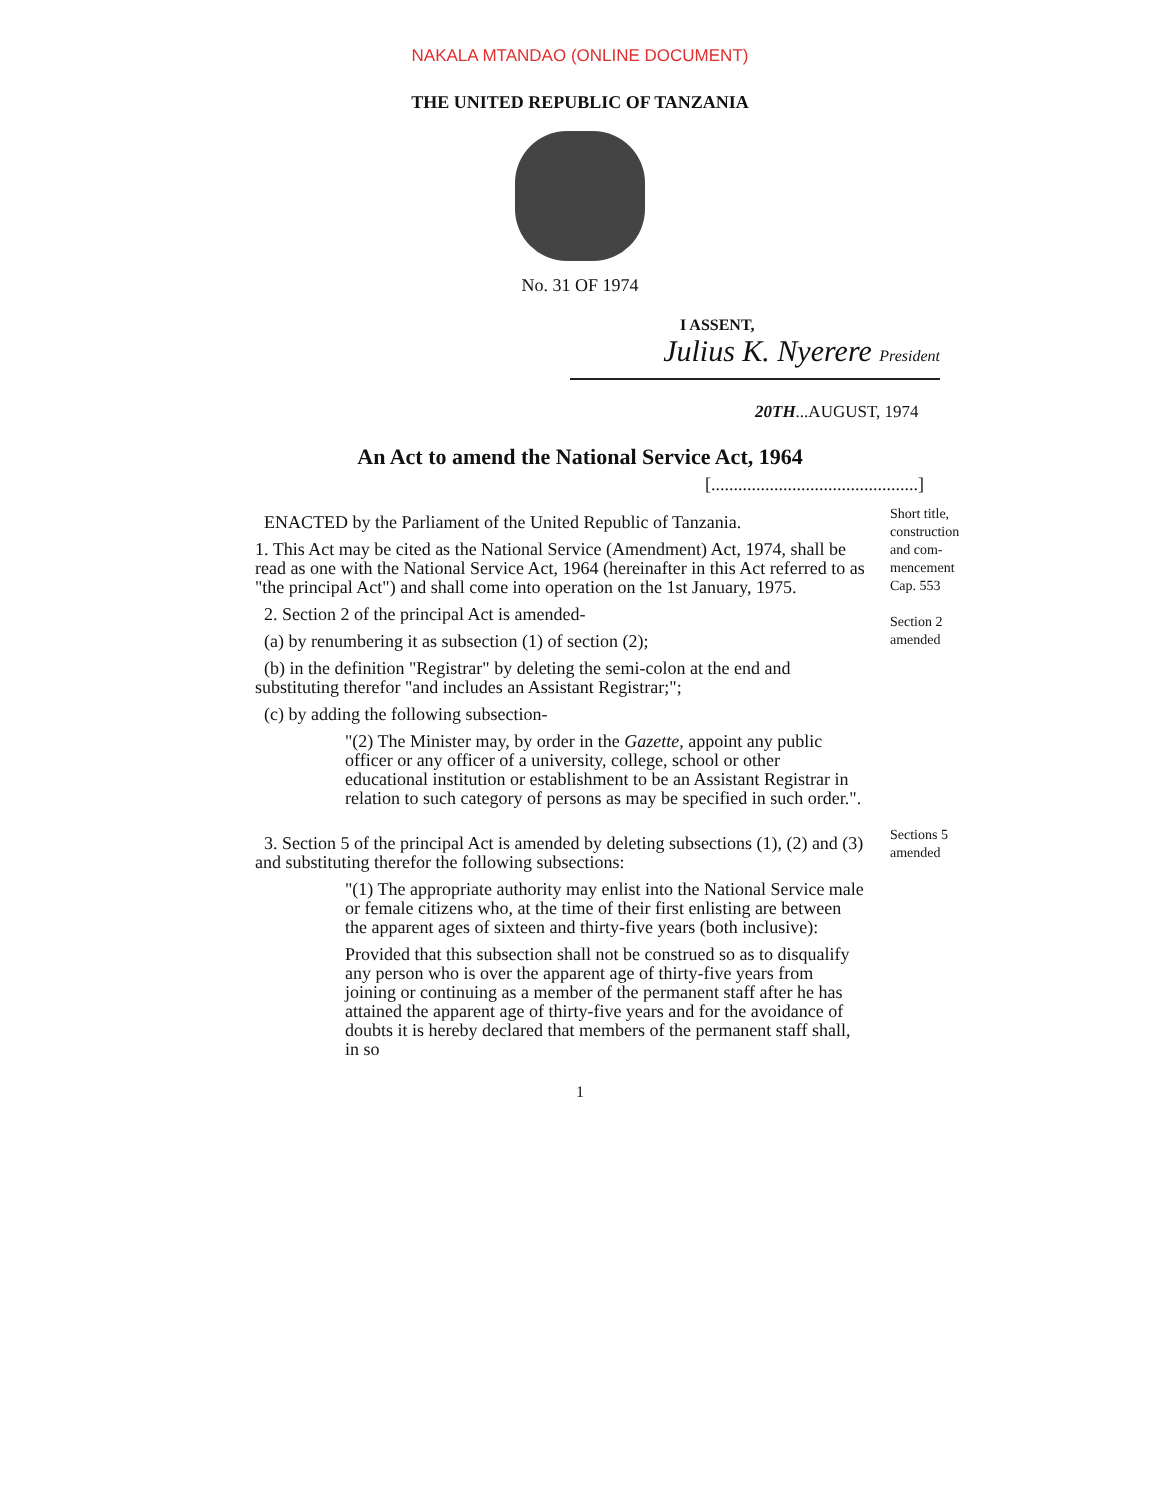NAKALA MTANDAO (ONLINE DOCUMENT)
THE UNITED REPUBLIC OF TANZANIA
No. 31 OF 1974
I ASSENT,
Julius K. Nyerere President
20TH...AUGUST, 1974
An Act to amend the National Service Act, 1964
[..............................................]
ENACTED by the Parliament of the United Republic of Tanzania.
1. This Act may be cited as the National Service (Amendment) Act, 1974, shall be read as one with the National Service Act, 1964 (hereinafter in this Act referred to as "the principal Act") and shall come into operation on the 1st January, 1975.
2. Section 2 of the principal Act is amended-
(a) by renumbering it as subsection (1) of section (2);
(b) in the definition "Registrar" by deleting the semi-colon at the end and substituting therefor "and includes an Assistant Registrar;";
(c) by adding the following subsection-
"(2) The Minister may, by order in the Gazette, appoint any public officer or any officer of a university, college, school or other educational institution or establishment to be an Assistant Registrar in relation to such category of persons as may be specified in such order.".
Short title, construction and com-mencement Cap. 553
Section 2 amended
3. Section 5 of the principal Act is amended by deleting subsections (1), (2) and (3) and substituting therefor the following subsections:
"(1) The appropriate authority may enlist into the National Service male or female citizens who, at the time of their first enlisting are between the apparent ages of sixteen and thirty-five years (both inclusive):
Provided that this subsection shall not be construed so as to disqualify any person who is over the apparent age of thirty-five years from joining or continuing as a member of the permanent staff after he has attained the apparent age of thirty-five years and for the avoidance of doubts it is hereby declared that members of the permanent staff shall, in so
Sections 5 amended
1